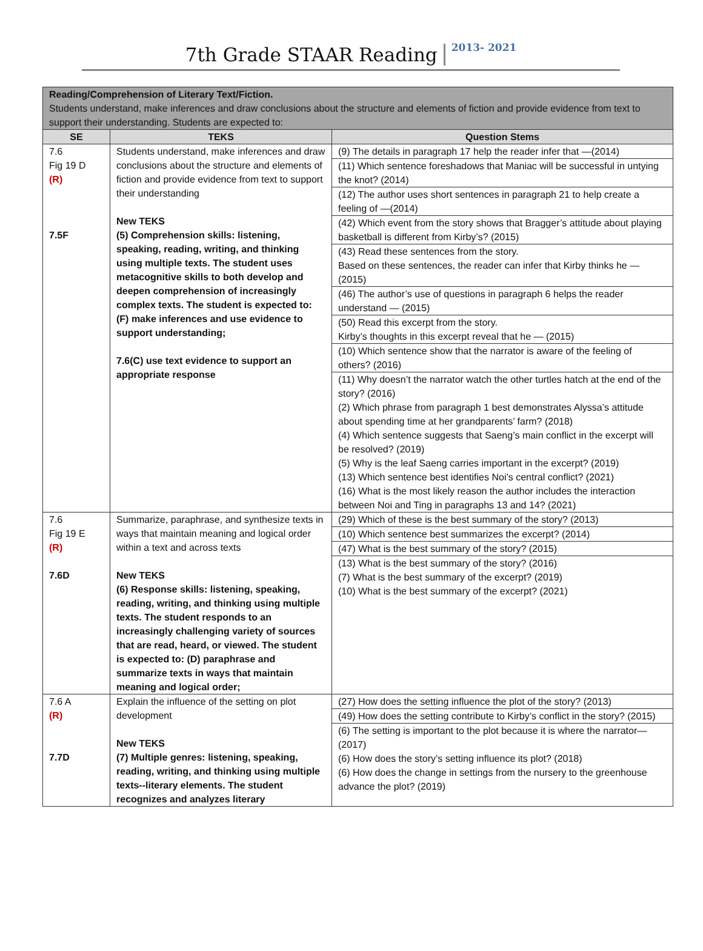7th Grade STAAR Reading
2013- 2021
| Reading/Comprehension of Literary Text/Fiction. Students understand, make inferences and draw conclusions about the structure and elements of fiction and provide evidence from text to support their understanding. Students are expected to: | | |
| SE | TEKS | Question Stems |
| 7.6 Fig 19 D (R) 7.5F | Students understand, make inferences and draw conclusions about the structure and elements of fiction and provide evidence from text to support their understanding New TEKS (5) Comprehension skills: listening, speaking, reading, writing, and thinking using multiple texts. The student uses metacognitive skills to both develop and deepen comprehension of increasingly complex texts. The student is expected to: (F) make inferences and use evidence to support understanding; 7.6(C) use text evidence to support an appropriate response | (9) The details in paragraph 17 help the reader infer that —(2014) (11) Which sentence foreshadows that Maniac will be successful in untying the knot? (2014) (12) The author uses short sentences in paragraph 21 to help create a feeling of —(2014) (42) Which event from the story shows that Bragger’s attitude about playing basketball is different from Kirby’s? (2015) (43) Read these sentences from the story. Based on these sentences, the reader can infer that Kirby thinks he — (2015) (46) The author’s use of questions in paragraph 6 helps the reader understand — (2015) (50) Read this excerpt from the story. Kirby’s thoughts in this excerpt reveal that he — (2015) (10) Which sentence show that the narrator is aware of the feeling of others? (2016) (11) Why doesn’t the narrator watch the other turtles hatch at the end of the story? (2016) (2) Which phrase from paragraph 1 best demonstrates Alyssa’s attitude about spending time at her grandparents’ farm? (2018) (4) Which sentence suggests that Saeng’s main conflict in the excerpt will be resolved? (2019) (5) Why is the leaf Saeng carries important in the excerpt? (2019) (13) Which sentence best identifies Noi’s central conflict? (2021) (16) What is the most likely reason the author includes the interaction between Noi and Ting in paragraphs 13 and 14? (2021) |
| 7.6 Fig 19 E (R) 7.6D | Summarize, paraphrase, and synthesize texts in ways that maintain meaning and logical order within a text and across texts New TEKS (6) Response skills: listening, speaking, reading, writing, and thinking using multiple texts. The student responds to an increasingly challenging variety of sources that are read, heard, or viewed. The student is expected to: (D) paraphrase and summarize texts in ways that maintain meaning and logical order; | (29) Which of these is the best summary of the story? (2013) (10) Which sentence best summarizes the excerpt? (2014) (47) What is the best summary of the story? (2015) (13) What is the best summary of the story? (2016) (7) What is the best summary of the excerpt? (2019) (10) What is the best summary of the excerpt? (2021) |
| 7.6 A (R) 7.7D | Explain the influence of the setting on plot development New TEKS (7) Multiple genres: listening, speaking, reading, writing, and thinking using multiple texts--literary elements. The student recognizes and analyzes literary | (27) How does the setting influence the plot of the story? (2013) (49) How does the setting contribute to Kirby’s conflict in the story? (2015) (6) The setting is important to the plot because it is where the narrator—(2017) (6) How does the story’s setting influence its plot? (2018) (6) How does the change in settings from the nursery to the greenhouse advance the plot? (2019) |